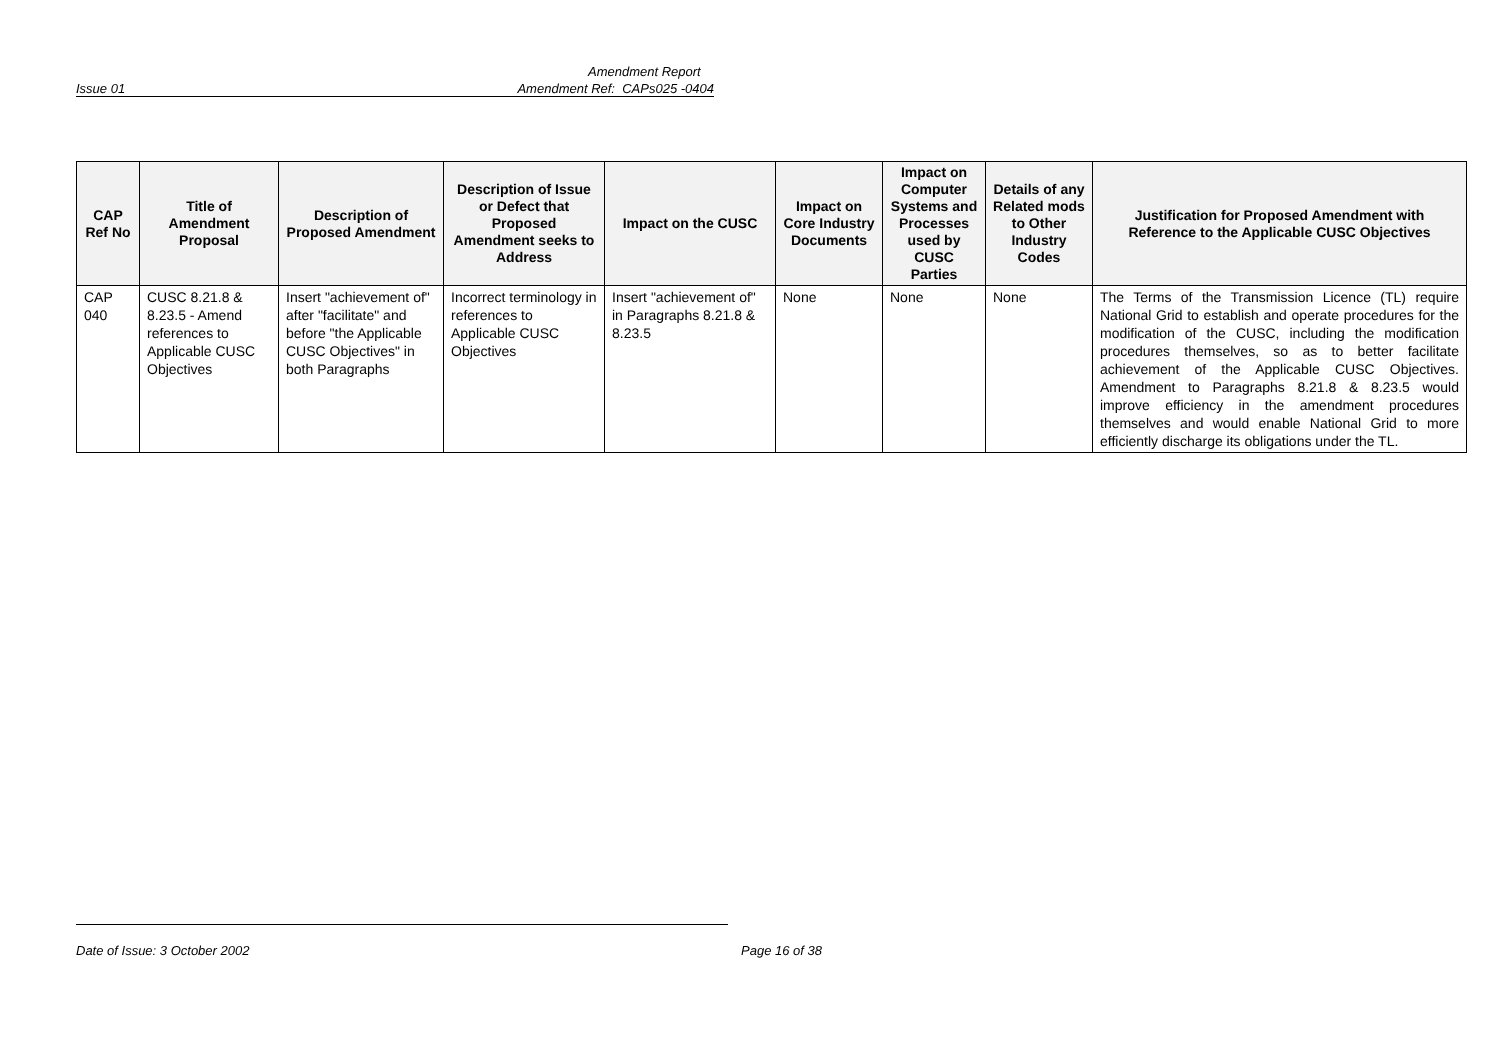Amendment Report
Issue 01 Amendment Ref: CAPs025 -0404
| CAP Ref No | Title of Amendment Proposal | Description of Proposed Amendment | Description of Issue or Defect that Proposed Amendment seeks to Address | Impact on the CUSC | Impact on Core Industry Documents | Impact on Computer Systems and Processes used by CUSC Parties | Details of any Related mods to Other Industry Codes | Justification for Proposed Amendment with Reference to the Applicable CUSC Objectives |
| --- | --- | --- | --- | --- | --- | --- | --- | --- |
| CAP 040 | CUSC 8.21.8 & 8.23.5 - Amend references to Applicable CUSC Objectives | Insert "achievement of" after "facilitate" and before "the Applicable CUSC Objectives" in both Paragraphs | Incorrect terminology in references to Applicable CUSC Objectives | Insert "achievement of" in Paragraphs 8.21.8 & 8.23.5 | None | None | None | The Terms of the Transmission Licence (TL) require National Grid to establish and operate procedures for the modification of the CUSC, including the modification procedures themselves, so as to better facilitate achievement of the Applicable CUSC Objectives. Amendment to Paragraphs 8.21.8 & 8.23.5 would improve efficiency in the amendment procedures themselves and would enable National Grid to more efficiently discharge its obligations under the TL. |
Date of Issue: 3 October 2002 Page 16 of 38